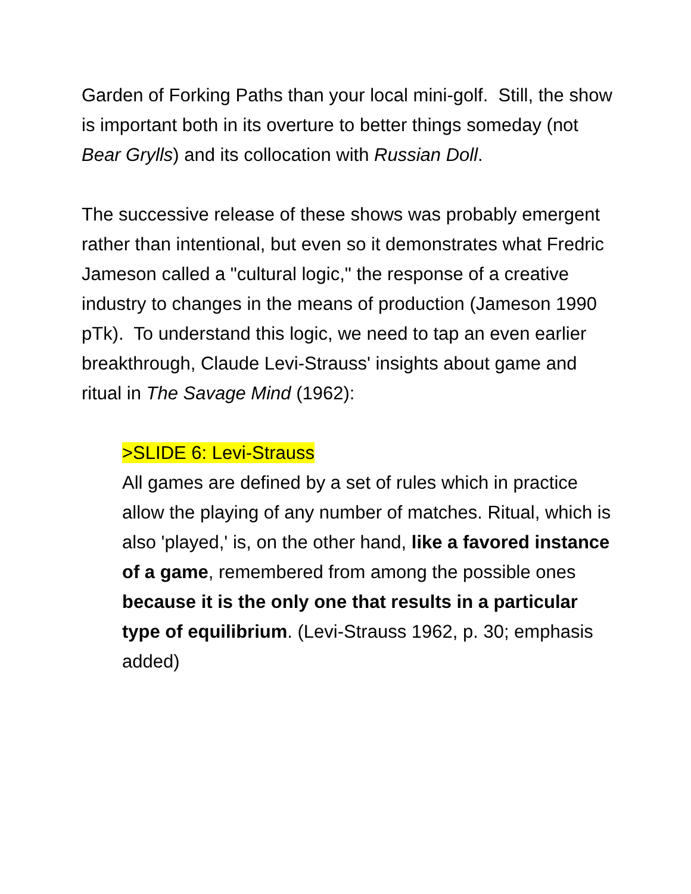Garden of Forking Paths than your local mini-golf. Still, the show is important both in its overture to better things someday (not Bear Grylls) and its collocation with Russian Doll.
The successive release of these shows was probably emergent rather than intentional, but even so it demonstrates what Fredric Jameson called a "cultural logic," the response of a creative industry to changes in the means of production (Jameson 1990 pTk). To understand this logic, we need to tap an even earlier breakthrough, Claude Levi-Strauss' insights about game and ritual in The Savage Mind (1962):
>SLIDE 6: Levi-Strauss
All games are defined by a set of rules which in practice allow the playing of any number of matches. Ritual, which is also 'played,' is, on the other hand, like a favored instance of a game, remembered from among the possible ones because it is the only one that results in a particular type of equilibrium. (Levi-Strauss 1962, p. 30; emphasis added)